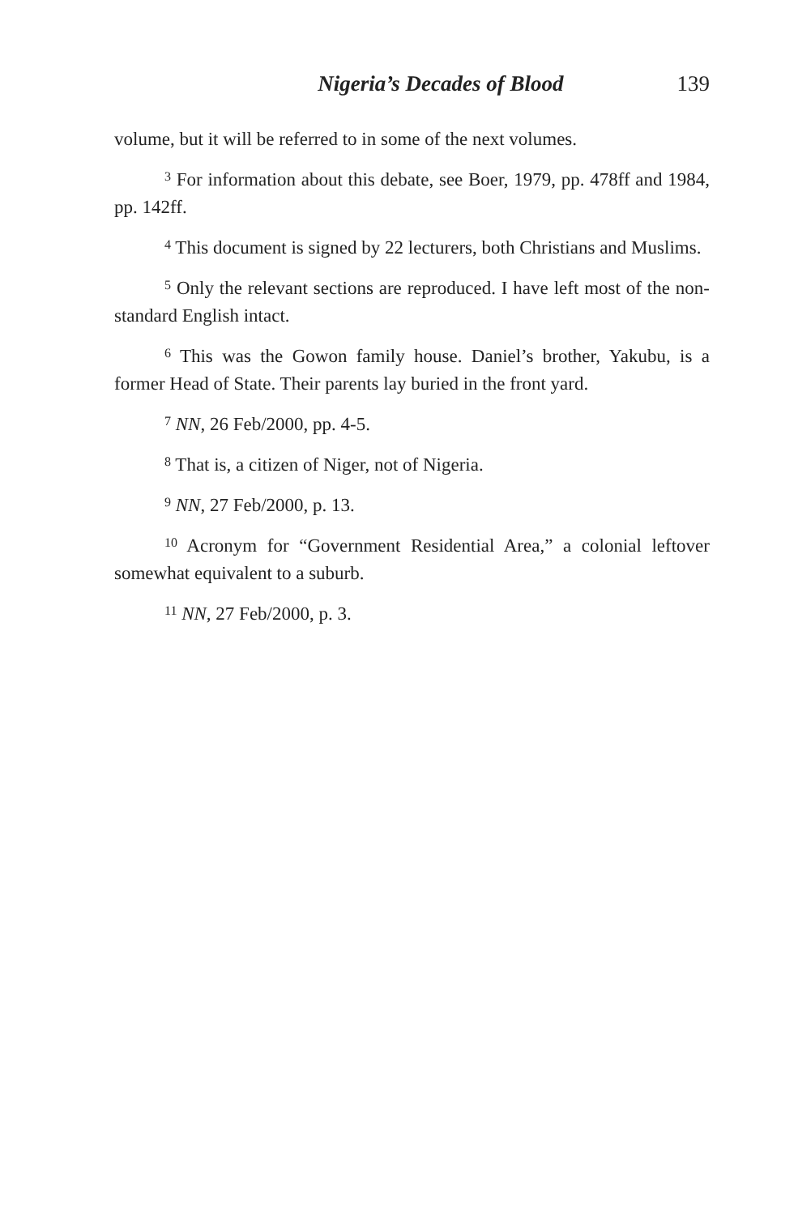Nigeria’s Decades of Blood 139
volume, but it will be referred to in some of the next volumes.
<sup>3</sup> For information about this debate, see Boer, 1979, pp. 478ff and 1984, pp. 142ff.
<sup>4</sup> This document is signed by 22 lecturers, both Christians and Muslims.
<sup>5</sup> Only the relevant sections are reproduced. I have left most of the non-standard English intact.
<sup>6</sup> This was the Gowon family house. Daniel’s brother, Yakubu, is a former Head of State. Their parents lay buried in the front yard.
<sup>7</sup> NN, 26 Feb/2000, pp. 4-5.
<sup>8</sup> That is, a citizen of Niger, not of Nigeria.
<sup>9</sup> NN, 27 Feb/2000, p. 13.
<sup>10</sup> Acronym for “Government Residential Area,” a colonial leftover somewhat equivalent to a suburb.
<sup>11</sup> NN, 27 Feb/2000, p. 3.